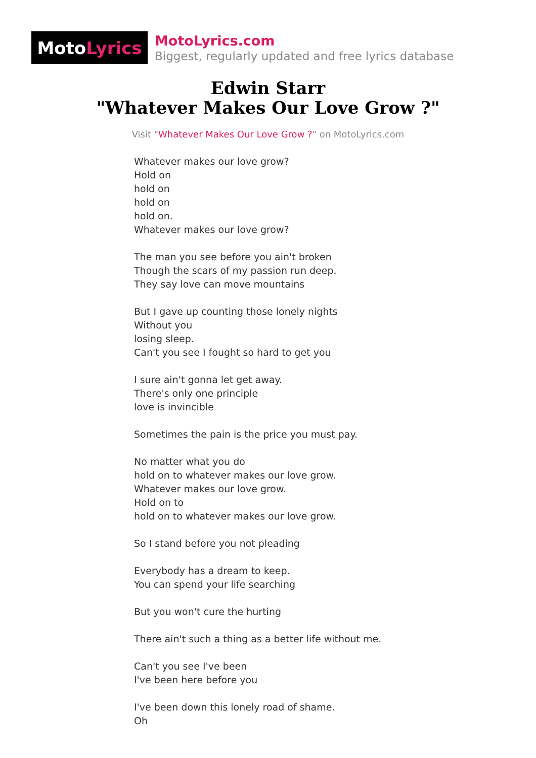Moto Lyrics
MotoLyrics.com
Biggest, regularly updated and free lyrics database
Edwin Starr
"Whatever Makes Our Love Grow ?"
Visit "Whatever Makes Our Love Grow ?" on MotoLyrics.com
Whatever makes our love grow?
Hold on
hold on
hold on
hold on.
Whatever makes our love grow?
The man you see before you ain't broken
Though the scars of my passion run deep.
They say love can move mountains
But I gave up counting those lonely nights
Without you
losing sleep.
Can't you see I fought so hard to get you
I sure ain't gonna let get away.
There's only one principle
love is invincible
Sometimes the pain is the price you must pay.
No matter what you do
hold on to whatever makes our love grow.
Whatever makes our love grow.
Hold on to
hold on to whatever makes our love grow.
So I stand before you not pleading
Everybody has a dream to keep.
You can spend your life searching
But you won't cure the hurting
There ain't such a thing as a better life without me.
Can't you see I've been
I've been here before you
I've been down this lonely road of shame.
Oh